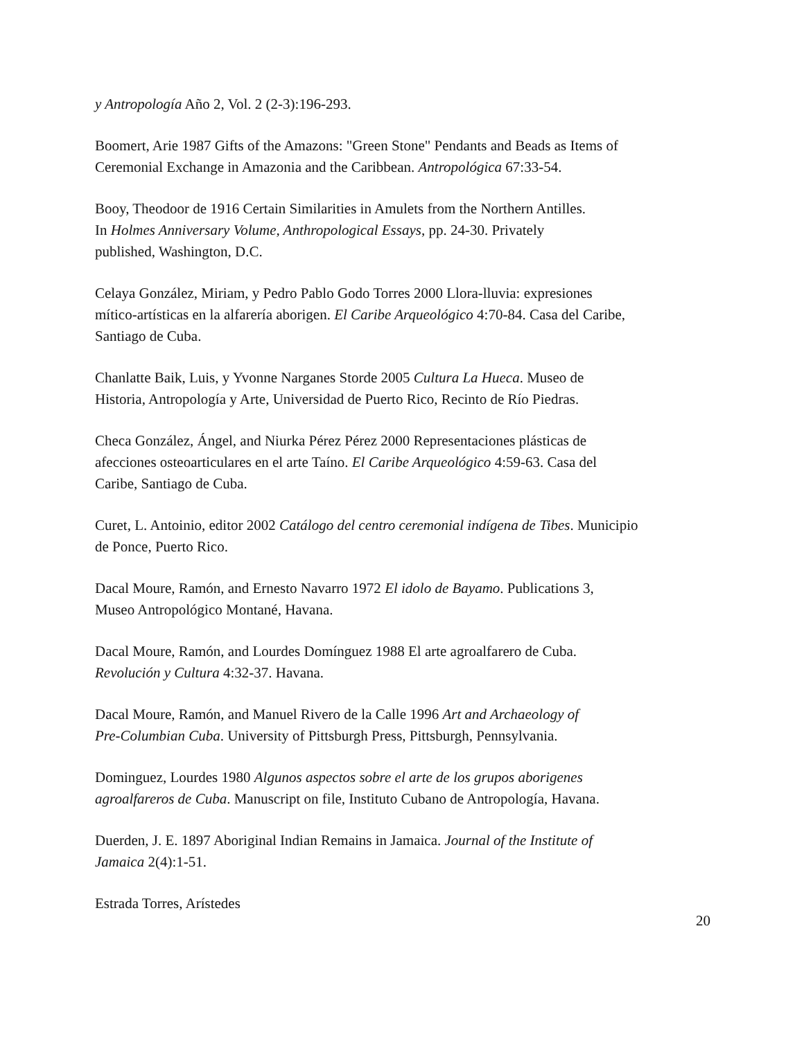y Antropología Año 2, Vol. 2 (2-3):196-293.
Boomert, Arie 1987 Gifts of the Amazons: "Green Stone" Pendants and Beads as Items of
Ceremonial Exchange in Amazonia and the Caribbean. Antropológica 67:33-54.
Booy, Theodoor de 1916 Certain Similarities in Amulets from the Northern Antilles.
In Holmes Anniversary Volume, Anthropological Essays, pp. 24-30. Privately
published, Washington, D.C.
Celaya González, Miriam, y Pedro Pablo Godo Torres 2000 Llora-lluvia: expresiones
mítico-artísticas en la alfarería aborigen. El Caribe Arqueológico 4:70-84. Casa del Caribe,
Santiago de Cuba.
Chanlatte Baik, Luis, y Yvonne Narganes Storde 2005 Cultura La Hueca. Museo de
Historia, Antropología y Arte, Universidad de Puerto Rico, Recinto de Río Piedras.
Checa González, Ángel, and Niurka Pérez Pérez 2000 Representaciones plásticas de
afecciones osteoarticulares en el arte Taíno. El Caribe Arqueológico 4:59-63. Casa del
Caribe, Santiago de Cuba.
Curet, L. Antoinio, editor 2002 Catálogo del centro ceremonial indígena de Tibes. Municipio
de Ponce, Puerto Rico.
Dacal Moure, Ramón, and Ernesto Navarro 1972 El idolo de Bayamo. Publications 3,
Museo Antropológico Montané, Havana.
Dacal Moure, Ramón, and Lourdes Domínguez 1988 El arte agroalfarero de Cuba.
Revolución y Cultura 4:32-37. Havana.
Dacal Moure, Ramón, and Manuel Rivero de la Calle 1996 Art and Archaeology of
Pre-Columbian Cuba. University of Pittsburgh Press, Pittsburgh, Pennsylvania.
Dominguez, Lourdes 1980 Algunos aspectos sobre el arte de los grupos aborigenes
agroalfareros de Cuba. Manuscript on file, Instituto Cubano de Antropología, Havana.
Duerden, J. E. 1897 Aboriginal Indian Remains in Jamaica. Journal of the Institute of
Jamaica 2(4):1-51.
Estrada Torres, Arístedes
20